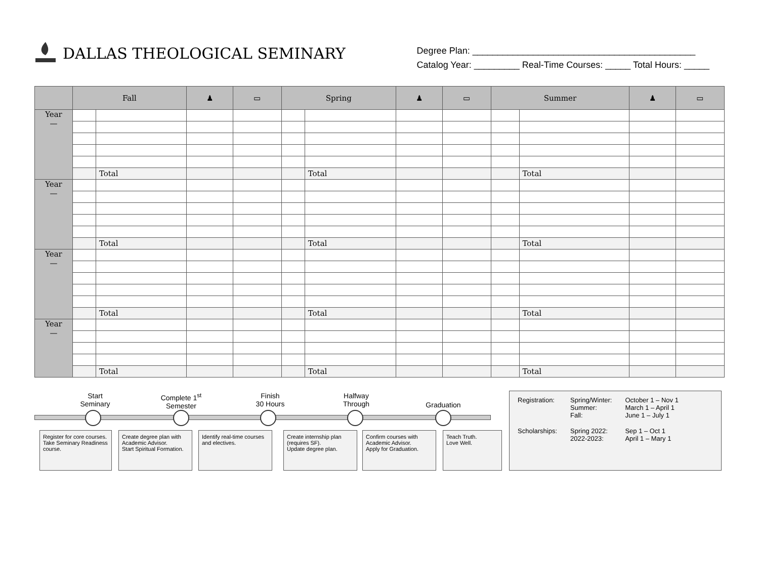DALLAS THEOLOGICAL SEMINARY
Degree Plan: ____________________________________________
Catalog Year: _________ Real-Time Courses: _____ Total Hours: _____
| | Fall | | ♟ | ▭ | Spring | | ♟ | ▭ | Summer | | ♟ | ▭ |
| --- | --- | --- | --- | --- | --- | --- | --- | --- | --- | --- | --- | --- |
| Year — | | | | | | | | | | | | |
| | | Total | | | | Total | | | | Total | | |
| Year — | | | | | | | | | | | | |
| | | Total | | | | Total | | | | Total | | |
| Year — | | | | | | | | | | | | |
| | | Total | | | | Total | | | | Total | | |
| Year — | | | | | | | | | | | | |
| | | Total | | | | Total | | | | Total | | |
Start
Seminary
Complete 1<sup>st</sup>
Semester
Finish
30 Hours
Halfway
Through
Graduation
Register for core courses.
Take Seminary Readiness course.
Create degree plan with Academic Advisor.
Start Spiritual Formation.
Identify real-time courses and electives.
Create internship plan (requires SF).
Update degree plan.
Confirm courses with Academic Advisor.
Apply for Graduation.
Teach Truth.
Love Well.
| Registration: | Spring/Winter: Summer: Fall: | October 1 – Nov 1 March 1 – April 1 June 1 – July 1 |
| Scholarships: | Spring 2022: 2022-2023: | Sep 1 – Oct 1 April 1 – Mary 1 |